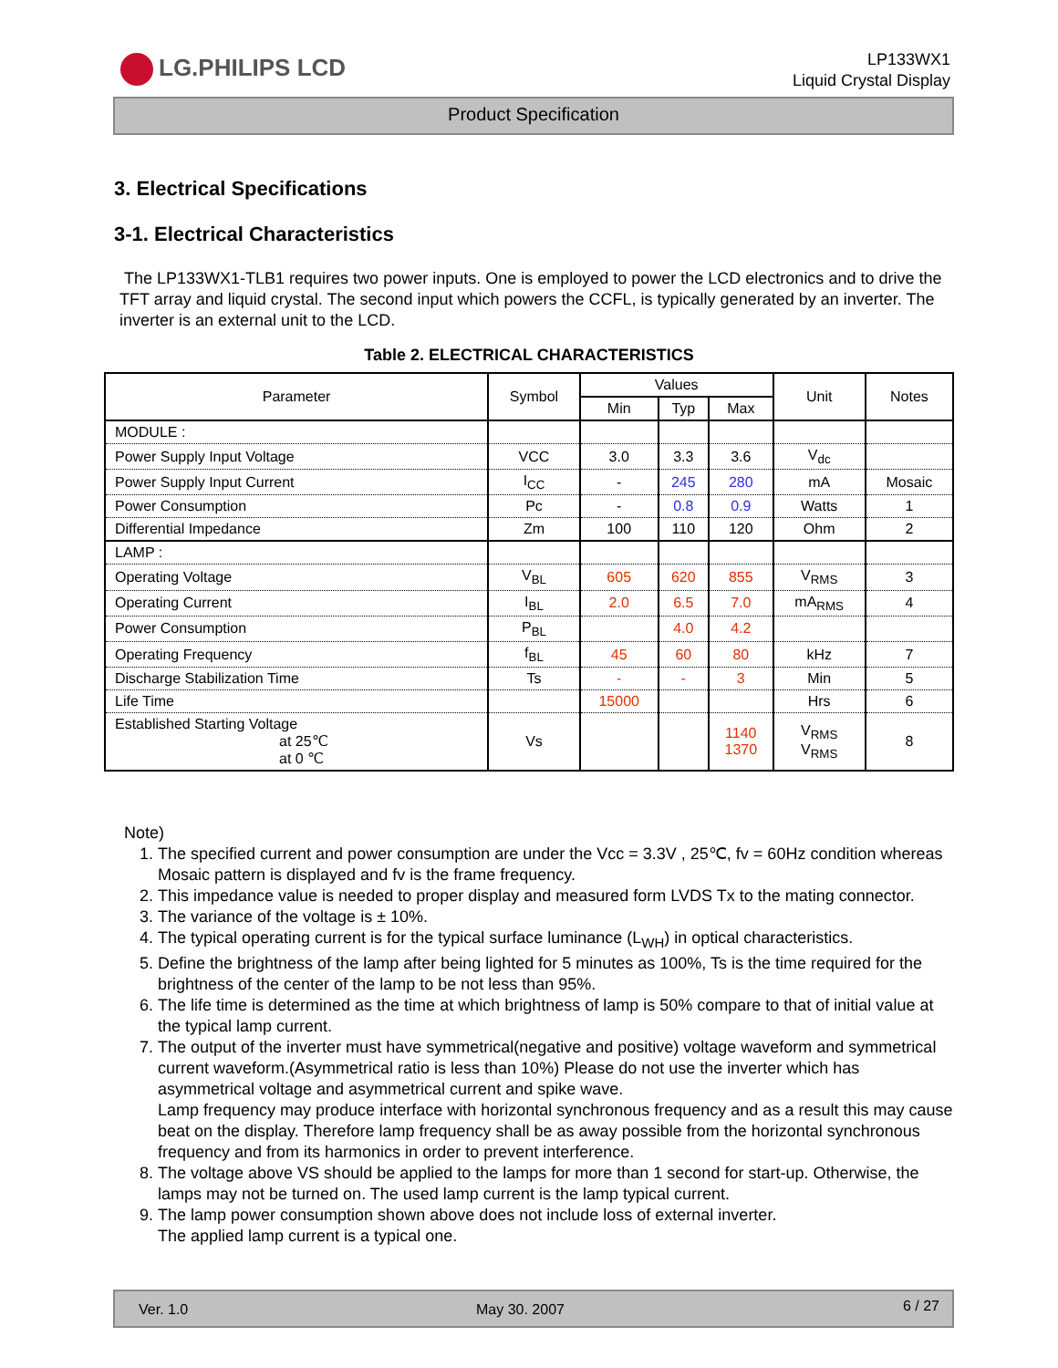LG.PHILIPS LCD
LP133WX1
Liquid Crystal Display
Product Specification
3. Electrical Specifications
3-1. Electrical Characteristics
The LP133WX1-TLB1 requires two power inputs. One is employed to power the LCD electronics and to drive the TFT array and liquid crystal. The second input which powers the CCFL, is typically generated by an inverter. The inverter is an external unit to the LCD.
Table 2. ELECTRICAL CHARACTERISTICS
| Parameter | Symbol | Values | | | Unit | Notes |
| --- | --- | --- | --- | --- | --- | --- |
| | | Min | Typ | Max | | |
| MODULE : | | | | | | |
| Power Supply Input Voltage | VCC | 3.0 | 3.3 | 3.6 | V<sub>dc</sub> | |
| Power Supply Input Current | I<sub>CC</sub> | - | 245 | 280 | mA | Mosaic |
| Power Consumption | Pc | - | 0.8 | 0.9 | Watts | 1 |
| Differential Impedance | Zm | 100 | 110 | 120 | Ohm | 2 |
| LAMP : | | | | | | |
| Operating Voltage | V<sub>BL</sub> | 605 | 620 | 855 | V<sub>RMS</sub> | 3 |
| Operating Current | I<sub>BL</sub> | 2.0 | 6.5 | 7.0 | mA<sub>RMS</sub> | 4 |
| Power Consumption | P<sub>BL</sub> | | 4.0 | 4.2 | | |
| Operating Frequency | f<sub>BL</sub> | 45 | 60 | 80 | kHz | 7 |
| Discharge Stabilization Time | Ts | - | - | 3 | Min | 5 |
| Life Time | | 15000 | | | Hrs | 6 |
| Established Starting Voltage at 25℃ at 0 ℃ | Vs | | | 1140 1370 | V<sub>RMS</sub> V<sub>RMS</sub> | 8 |
Note)
1. The specified current and power consumption are under the Vcc = 3.3V , 25℃, fv = 60Hz condition whereas Mosaic pattern is displayed and fv is the frame frequency.
2. This impedance value is needed to proper display and measured form LVDS Tx to the mating connector.
3. The variance of the voltage is ± 10%.
4. The typical operating current is for the typical surface luminance (L<sub>WH</sub>) in optical characteristics.
5. Define the brightness of the lamp after being lighted for 5 minutes as 100%, Ts is the time required for the brightness of the center of the lamp to be not less than 95%.
6. The life time is determined as the time at which brightness of lamp is 50% compare to that of initial value at the typical lamp current.
7. The output of the inverter must have symmetrical(negative and positive) voltage waveform and symmetrical current waveform.(Asymmetrical ratio is less than 10%) Please do not use the inverter which has asymmetrical voltage and asymmetrical current and spike wave.
Lamp frequency may produce interface with horizontal synchronous frequency and as a result this may cause beat on the display. Therefore lamp frequency shall be as away possible from the horizontal synchronous frequency and from its harmonics in order to prevent interference.
8. The voltage above VS should be applied to the lamps for more than 1 second for start-up. Otherwise, the lamps may not be turned on. The used lamp current is the lamp typical current.
9. The lamp power consumption shown above does not include loss of external inverter.
The applied lamp current is a typical one.
Ver. 1.0 May 30. 2007 6 / 27